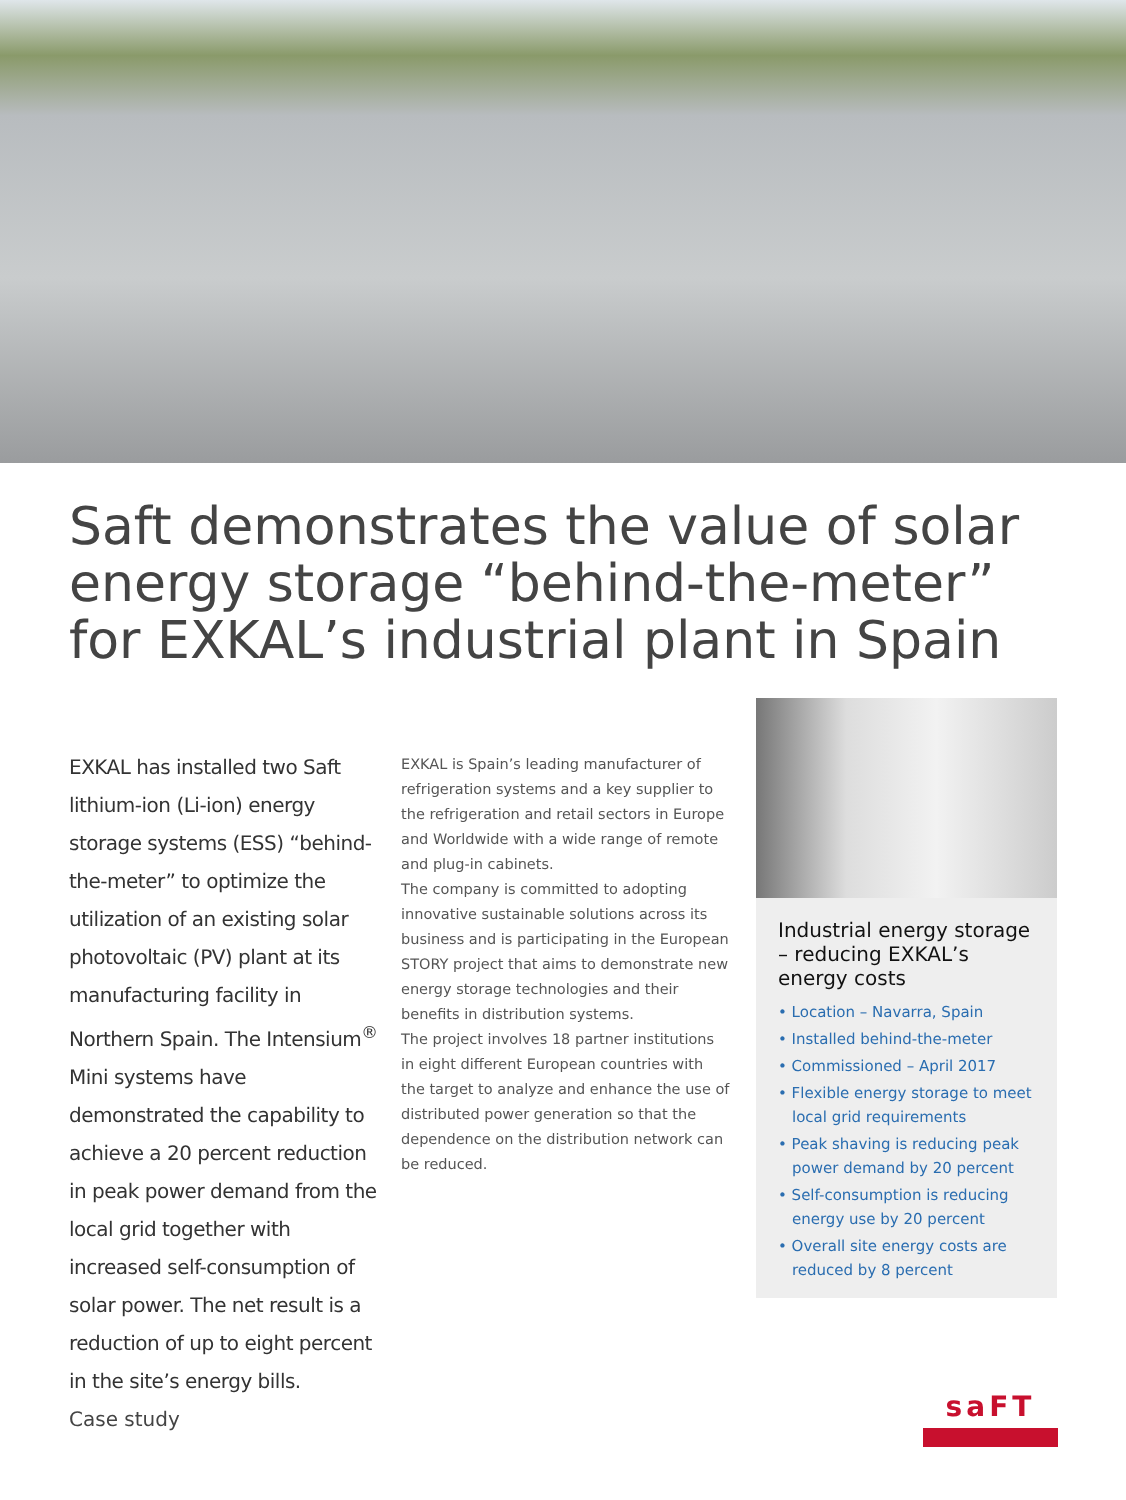Saft demonstrates the value of solar energy storage “behind-the-meter” for EXKAL’s industrial plant in Spain
EXKAL has installed two Saft lithium-ion (Li-ion) energy storage systems (ESS) “behind-the-meter” to optimize the utilization of an existing solar photovoltaic (PV) plant at its manufacturing facility in Northern Spain. The Intensium<sup>®</sup> Mini systems have demonstrated the capability to achieve a 20 percent reduction in peak power demand from the local grid together with increased self-consumption of solar power. The net result is a reduction of up to eight percent in the site’s energy bills.
EXKAL is Spain’s leading manufacturer of refrigeration systems and a key supplier to the refrigeration and retail sectors in Europe and Worldwide with a wide range of remote and plug-in cabinets.
The company is committed to adopting innovative sustainable solutions across its business and is participating in the European STORY project that aims to demonstrate new energy storage technologies and their benefits in distribution systems.
The project involves 18 partner institutions in eight different European countries with the target to analyze and enhance the use of distributed power generation so that the dependence on the distribution network can be reduced.
Industrial energy storage – reducing EXKAL’s energy costs
• Location – Navarra, Spain
• Installed behind-the-meter
• Commissioned – April 2017
• Flexible energy storage to meet local grid requirements
• Peak shaving is reducing peak power demand by 20 percent
• Self-consumption is reducing energy use by 20 percent
• Overall site energy costs are reduced by 8 percent
Case study
saFT